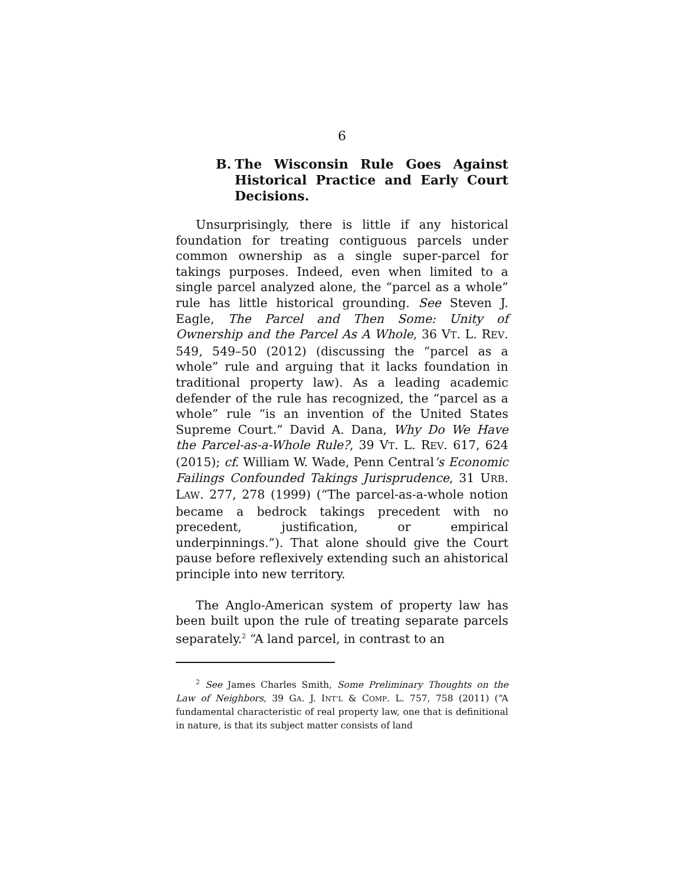6
B. The Wisconsin Rule Goes Against Historical Practice and Early Court Decisions.
Unsurprisingly, there is little if any historical foundation for treating contiguous parcels under common ownership as a single super-parcel for takings purposes. Indeed, even when limited to a single parcel analyzed alone, the “parcel as a whole” rule has little historical grounding. See Steven J. Eagle, The Parcel and Then Some: Unity of Ownership and the Parcel As A Whole, 36 VT. L. REV. 549, 549–50 (2012) (discussing the “parcel as a whole” rule and arguing that it lacks foundation in traditional property law). As a leading academic defender of the rule has recognized, the “parcel as a whole” rule “is an invention of the United States Supreme Court.” David A. Dana, Why Do We Have the Parcel-as-a-Whole Rule?, 39 VT. L. REV. 617, 624 (2015); cf. William W. Wade, Penn Central’s Economic Failings Confounded Takings Jurisprudence, 31 URB. LAW. 277, 278 (1999) (“The parcel-as-a-whole notion became a bedrock takings precedent with no precedent, justification, or empirical underpinnings.”). That alone should give the Court pause before reflexively extending such an ahistorical principle into new territory.
The Anglo-American system of property law has been built upon the rule of treating separate parcels separately.<sup>2</sup> “A land parcel, in contrast to an
<sup>2</sup> See James Charles Smith, Some Preliminary Thoughts on the Law of Neighbors, 39 GA. J. INT’L & COMP. L. 757, 758 (2011) (“A fundamental characteristic of real property law, one that is definitional in nature, is that its subject matter consists of land